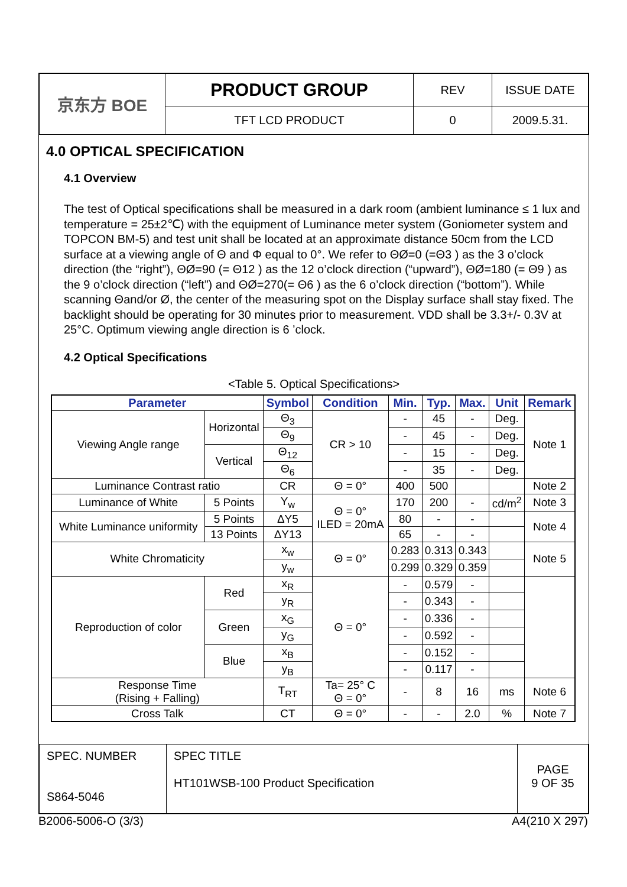| 京东方 BOE | PRODUCT GROUP | REV | ISSUE DATE |
| | TFT LCD PRODUCT | 0 | 2009.5.31. |
4.0 OPTICAL SPECIFICATION
4.1 Overview
The test of Optical specifications shall be measured in a dark room (ambient luminance ≤ 1 lux and temperature = 25±2℃) with the equipment of Luminance meter system (Goniometer system and TOPCON BM-5) and test unit shall be located at an approximate distance 50cm from the LCD surface at a viewing angle of Θ and Φ equal to 0°. We refer to ΘØ=0 (=Θ3 ) as the 3 o’clock direction (the “right”), ΘØ=90 (= Θ12 ) as the 12 o’clock direction (“upward”), ΘØ=180 (= Θ9 ) as the 9 o’clock direction (“left”) and ΘØ=270(= Θ6 ) as the 6 o’clock direction (“bottom”). While scanning Θand/or Ø, the center of the measuring spot on the Display surface shall stay fixed. The backlight should be operating for 30 minutes prior to measurement. VDD shall be 3.3+/- 0.3V at 25°C. Optimum viewing angle direction is 6 ’clock.
4.2 Optical Specifications
<Table 5. Optical Specifications>
| Parameter | | Symbol | Condition | Min. | Typ. | Max. | Unit | Remark |
| --- | --- | --- | --- | --- | --- | --- | --- | --- |
| Viewing Angle range | Horizontal | Θ<sub>3</sub> | CR > 10 | - | 45 | - | Deg. | Note 1 |
| | | Θ<sub>9</sub> | | - | 45 | - | Deg. | |
| | Vertical | Θ<sub>12</sub> | | - | 15 | - | Deg. | |
| | | Θ<sub>6</sub> | | - | 35 | - | Deg. | |
| Luminance Contrast ratio | | CR | Θ = 0° | 400 | 500 | | | Note 2 |
| Luminance of White | 5 Points | Y<sub>w</sub> | Θ = 0° ILED = 20mA | 170 | 200 | - | cd/m<sup>2</sup> | Note 3 |
| White Luminance uniformity | 5 Points | ΔY5 | | 80 | - | - | | Note 4 |
| | 13 Points | ΔY13 | | 65 | - | - | | |
| White Chromaticity | | x<sub>w</sub> | Θ = 0° | 0.283 | 0.313 | 0.343 | | Note 5 |
| | | y<sub>w</sub> | | 0.299 | 0.329 | 0.359 | | |
| Reproduction of color | Red | x<sub>R</sub> | Θ = 0° | - | 0.579 | - | | |
| | | y<sub>R</sub> | | - | 0.343 | - | | |
| | Green | x<sub>G</sub> | | - | 0.336 | - | | |
| | | y<sub>G</sub> | | - | 0.592 | - | | |
| | Blue | x<sub>B</sub> | | - | 0.152 | - | | |
| | | y<sub>B</sub> | | - | 0.117 | - | | |
| Response Time (Rising + Falling) | | T<sub>RT</sub> | Ta= 25° C Θ = 0° | - | 8 | 16 | ms | Note 6 |
| Cross Talk | | CT | Θ = 0° | - | - | 2.0 | % | Note 7 |
| SPEC. NUMBER S864-5046 | SPEC TITLE HT101WSB-100 Product Specification | PAGE 9 OF 35 |
B2006-5006-O (3/3) A4(210 X 297)